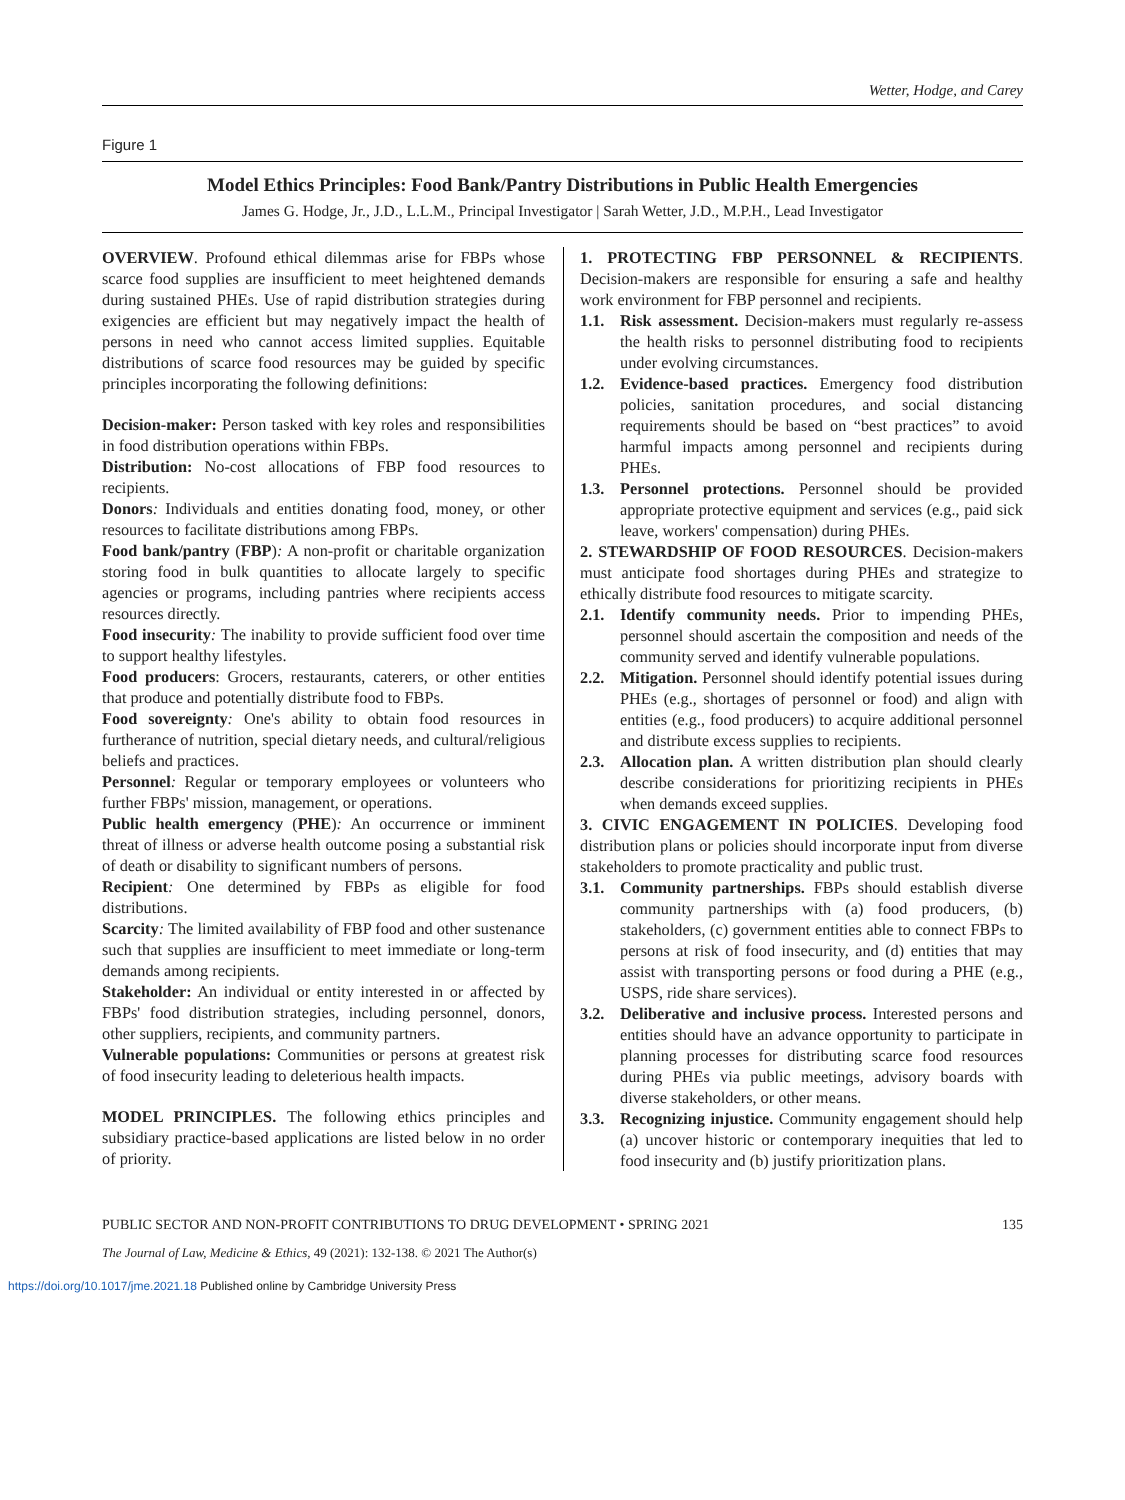Wetter, Hodge, and Carey
Figure 1
Model Ethics Principles: Food Bank/Pantry Distributions in Public Health Emergencies
James G. Hodge, Jr., J.D., L.L.M., Principal Investigator | Sarah Wetter, J.D., M.P.H., Lead Investigator
OVERVIEW. Profound ethical dilemmas arise for FBPs whose scarce food supplies are insufficient to meet heightened demands during sustained PHEs. Use of rapid distribution strategies during exigencies are efficient but may negatively impact the health of persons in need who cannot access limited supplies. Equitable distributions of scarce food resources may be guided by specific principles incorporating the following definitions:
Decision-maker: Person tasked with key roles and responsibilities in food distribution operations within FBPs.
Distribution: No-cost allocations of FBP food resources to recipients.
Donors: Individuals and entities donating food, money, or other resources to facilitate distributions among FBPs.
Food bank/pantry (FBP): A non-profit or charitable organization storing food in bulk quantities to allocate largely to specific agencies or programs, including pantries where recipients access resources directly.
Food insecurity: The inability to provide sufficient food over time to support healthy lifestyles.
Food producers: Grocers, restaurants, caterers, or other entities that produce and potentially distribute food to FBPs.
Food sovereignty: One's ability to obtain food resources in furtherance of nutrition, special dietary needs, and cultural/religious beliefs and practices.
Personnel: Regular or temporary employees or volunteers who further FBPs' mission, management, or operations.
Public health emergency (PHE): An occurrence or imminent threat of illness or adverse health outcome posing a substantial risk of death or disability to significant numbers of persons.
Recipient: One determined by FBPs as eligible for food distributions.
Scarcity: The limited availability of FBP food and other sustenance such that supplies are insufficient to meet immediate or long-term demands among recipients.
Stakeholder: An individual or entity interested in or affected by FBPs' food distribution strategies, including personnel, donors, other suppliers, recipients, and community partners.
Vulnerable populations: Communities or persons at greatest risk of food insecurity leading to deleterious health impacts.
MODEL PRINCIPLES. The following ethics principles and subsidiary practice-based applications are listed below in no order of priority.
1. PROTECTING FBP PERSONNEL & RECIPIENTS. Decision-makers are responsible for ensuring a safe and healthy work environment for FBP personnel and recipients.
1.1. Risk assessment. Decision-makers must regularly re-assess the health risks to personnel distributing food to recipients under evolving circumstances.
1.2. Evidence-based practices. Emergency food distribution policies, sanitation procedures, and social distancing requirements should be based on “best practices” to avoid harmful impacts among personnel and recipients during PHEs.
1.3. Personnel protections. Personnel should be provided appropriate protective equipment and services (e.g., paid sick leave, workers' compensation) during PHEs.
2. STEWARDSHIP OF FOOD RESOURCES. Decision-makers must anticipate food shortages during PHEs and strategize to ethically distribute food resources to mitigate scarcity.
2.1. Identify community needs. Prior to impending PHEs, personnel should ascertain the composition and needs of the community served and identify vulnerable populations.
2.2. Mitigation. Personnel should identify potential issues during PHEs (e.g., shortages of personnel or food) and align with entities (e.g., food producers) to acquire additional personnel and distribute excess supplies to recipients.
2.3. Allocation plan. A written distribution plan should clearly describe considerations for prioritizing recipients in PHEs when demands exceed supplies.
3. CIVIC ENGAGEMENT IN POLICIES. Developing food distribution plans or policies should incorporate input from diverse stakeholders to promote practicality and public trust.
3.1. Community partnerships. FBPs should establish diverse community partnerships with (a) food producers, (b) stakeholders, (c) government entities able to connect FBPs to persons at risk of food insecurity, and (d) entities that may assist with transporting persons or food during a PHE (e.g., USPS, ride share services).
3.2. Deliberative and inclusive process. Interested persons and entities should have an advance opportunity to participate in planning processes for distributing scarce food resources during PHEs via public meetings, advisory boards with diverse stakeholders, or other means.
3.3. Recognizing injustice. Community engagement should help (a) uncover historic or contemporary inequities that led to food insecurity and (b) justify prioritization plans.
PUBLIC SECTOR AND NON-PROFIT CONTRIBUTIONS TO DRUG DEVELOPMENT • SPRING 2021 135
The Journal of Law, Medicine & Ethics, 49 (2021): 132-138. © 2021 The Author(s)
https://doi.org/10.1017/jme.2021.18 Published online by Cambridge University Press